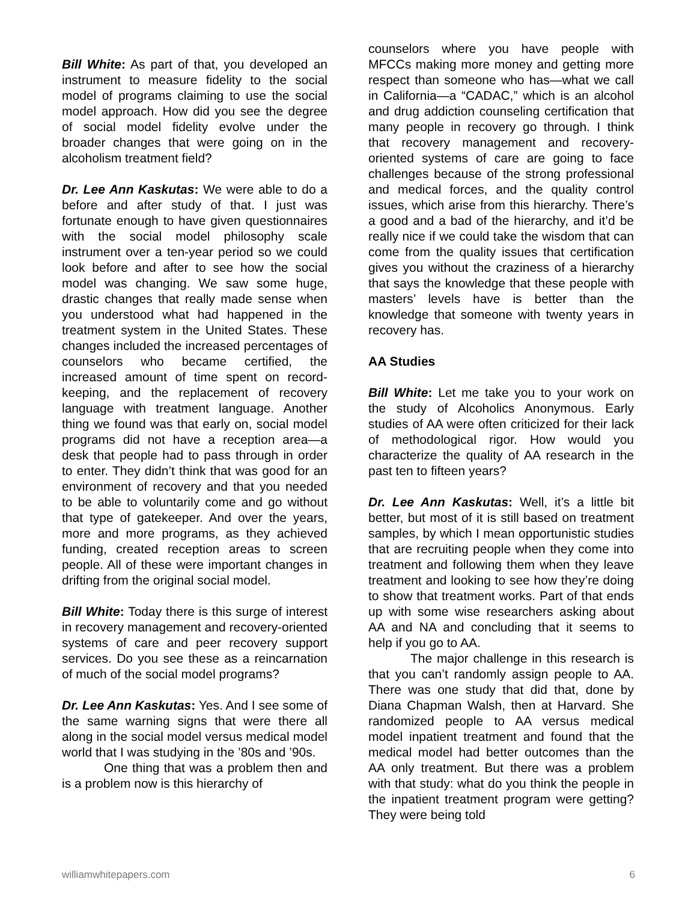Bill White: As part of that, you developed an instrument to measure fidelity to the social model of programs claiming to use the social model approach. How did you see the degree of social model fidelity evolve under the broader changes that were going on in the alcoholism treatment field?
Dr. Lee Ann Kaskutas: We were able to do a before and after study of that. I just was fortunate enough to have given questionnaires with the social model philosophy scale instrument over a ten-year period so we could look before and after to see how the social model was changing. We saw some huge, drastic changes that really made sense when you understood what had happened in the treatment system in the United States. These changes included the increased percentages of counselors who became certified, the increased amount of time spent on record-keeping, and the replacement of recovery language with treatment language. Another thing we found was that early on, social model programs did not have a reception area—a desk that people had to pass through in order to enter. They didn’t think that was good for an environment of recovery and that you needed to be able to voluntarily come and go without that type of gatekeeper. And over the years, more and more programs, as they achieved funding, created reception areas to screen people. All of these were important changes in drifting from the original social model.
Bill White: Today there is this surge of interest in recovery management and recovery-oriented systems of care and peer recovery support services. Do you see these as a reincarnation of much of the social model programs?
Dr. Lee Ann Kaskutas: Yes. And I see some of the same warning signs that were there all along in the social model versus medical model world that I was studying in the ’80s and ’90s.
One thing that was a problem then and is a problem now is this hierarchy of
counselors where you have people with MFCCs making more money and getting more respect than someone who has—what we call in California—a “CADAC,” which is an alcohol and drug addiction counseling certification that many people in recovery go through. I think that recovery management and recovery-oriented systems of care are going to face challenges because of the strong professional and medical forces, and the quality control issues, which arise from this hierarchy. There’s a good and a bad of the hierarchy, and it’d be really nice if we could take the wisdom that can come from the quality issues that certification gives you without the craziness of a hierarchy that says the knowledge that these people with masters’ levels have is better than the knowledge that someone with twenty years in recovery has.
AA Studies
Bill White: Let me take you to your work on the study of Alcoholics Anonymous. Early studies of AA were often criticized for their lack of methodological rigor. How would you characterize the quality of AA research in the past ten to fifteen years?
Dr. Lee Ann Kaskutas: Well, it’s a little bit better, but most of it is still based on treatment samples, by which I mean opportunistic studies that are recruiting people when they come into treatment and following them when they leave treatment and looking to see how they’re doing to show that treatment works. Part of that ends up with some wise researchers asking about AA and NA and concluding that it seems to help if you go to AA.
The major challenge in this research is that you can’t randomly assign people to AA. There was one study that did that, done by Diana Chapman Walsh, then at Harvard. She randomized people to AA versus medical model inpatient treatment and found that the medical model had better outcomes than the AA only treatment. But there was a problem with that study: what do you think the people in the inpatient treatment program were getting? They were being told
williamwhitepapers.com 6